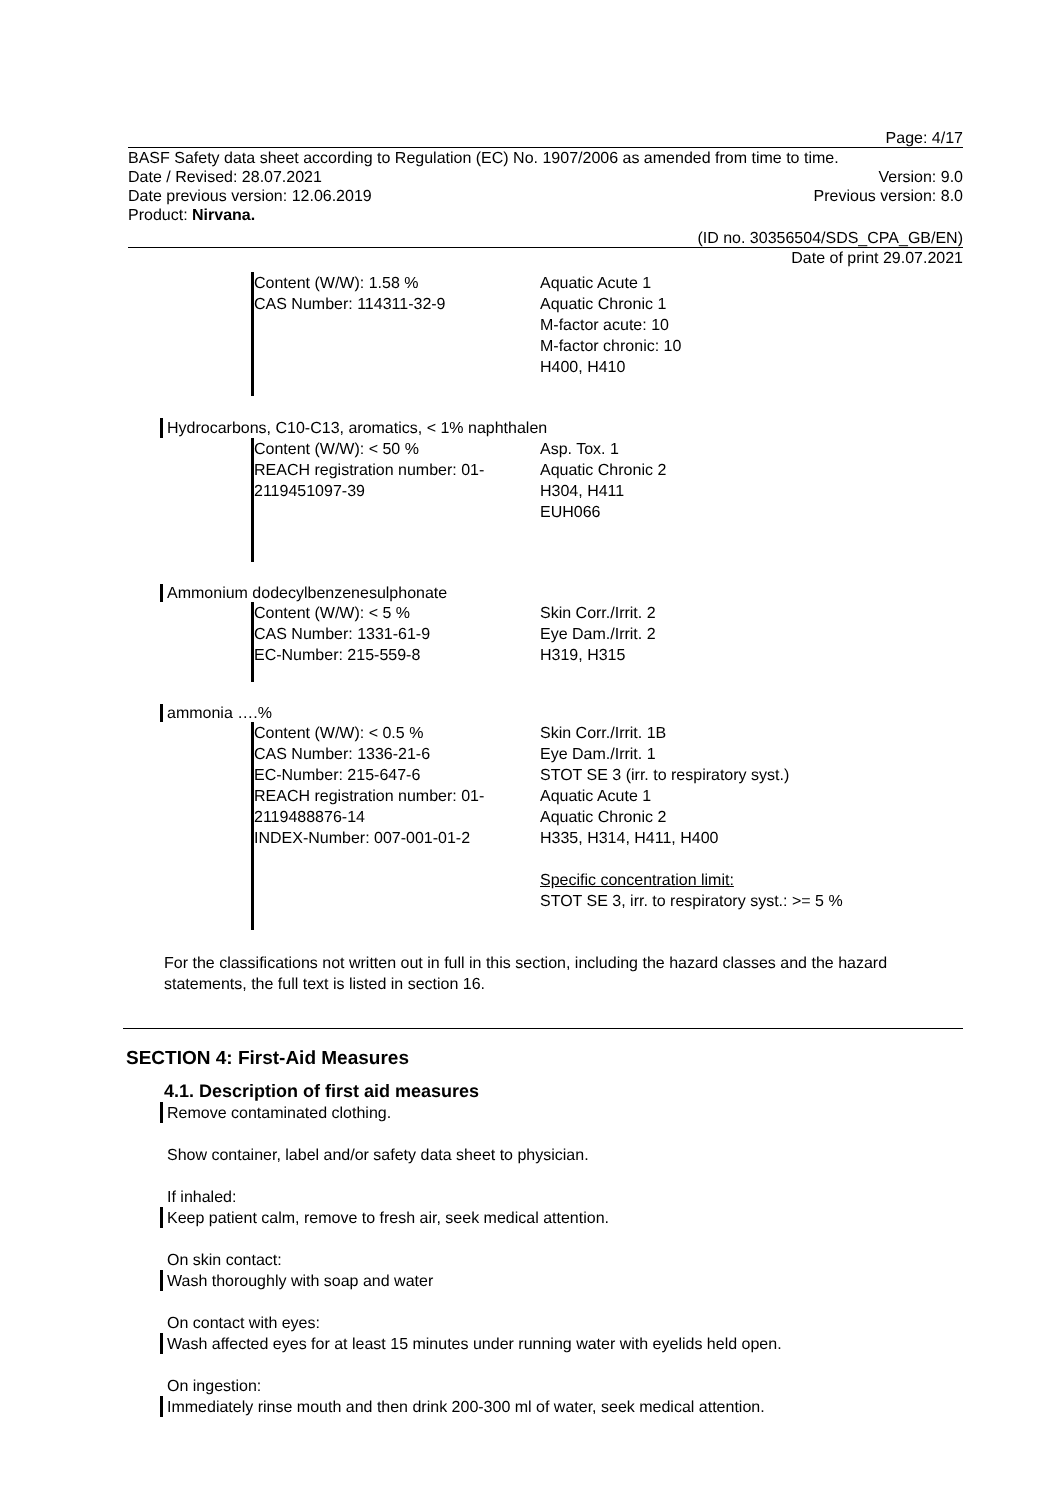Page: 4/17
BASF Safety data sheet according to Regulation (EC) No. 1907/2006 as amended from time to time.
Date / Revised: 28.07.2021 Version: 9.0
Date previous version: 12.06.2019 Previous version: 8.0
Product: Nirvana.
(ID no. 30356504/SDS_CPA_GB/EN)
Date of print 29.07.2021
Content (W/W): 1.58 %
CAS Number: 114311-32-9
Aquatic Acute 1
Aquatic Chronic 1
M-factor acute: 10
M-factor chronic: 10
H400, H410
Hydrocarbons, C10-C13, aromatics, < 1% naphthalen
Content (W/W): < 50 %
REACH registration number: 01-2119451097-39
Asp. Tox. 1
Aquatic Chronic 2
H304, H411
EUH066
Ammonium dodecylbenzenesulphonate
Content (W/W): < 5 %
CAS Number: 1331-61-9
EC-Number: 215-559-8
Skin Corr./Irrit. 2
Eye Dam./Irrit. 2
H319, H315
ammonia ….%
Content (W/W): < 0.5 %
CAS Number: 1336-21-6
EC-Number: 215-647-6
REACH registration number: 01-2119488876-14
INDEX-Number: 007-001-01-2
Skin Corr./Irrit. 1B
Eye Dam./Irrit. 1
STOT SE 3 (irr. to respiratory syst.)
Aquatic Acute 1
Aquatic Chronic 2
H335, H314, H411, H400
Specific concentration limit:
STOT SE 3, irr. to respiratory syst.: >= 5 %
For the classifications not written out in full in this section, including the hazard classes and the hazard statements, the full text is listed in section 16.
SECTION 4: First-Aid Measures
4.1. Description of first aid measures
Remove contaminated clothing.
Show container, label and/or safety data sheet to physician.
If inhaled:
Keep patient calm, remove to fresh air, seek medical attention.
On skin contact:
Wash thoroughly with soap and water
On contact with eyes:
Wash affected eyes for at least 15 minutes under running water with eyelids held open.
On ingestion:
Immediately rinse mouth and then drink 200-300 ml of water, seek medical attention.